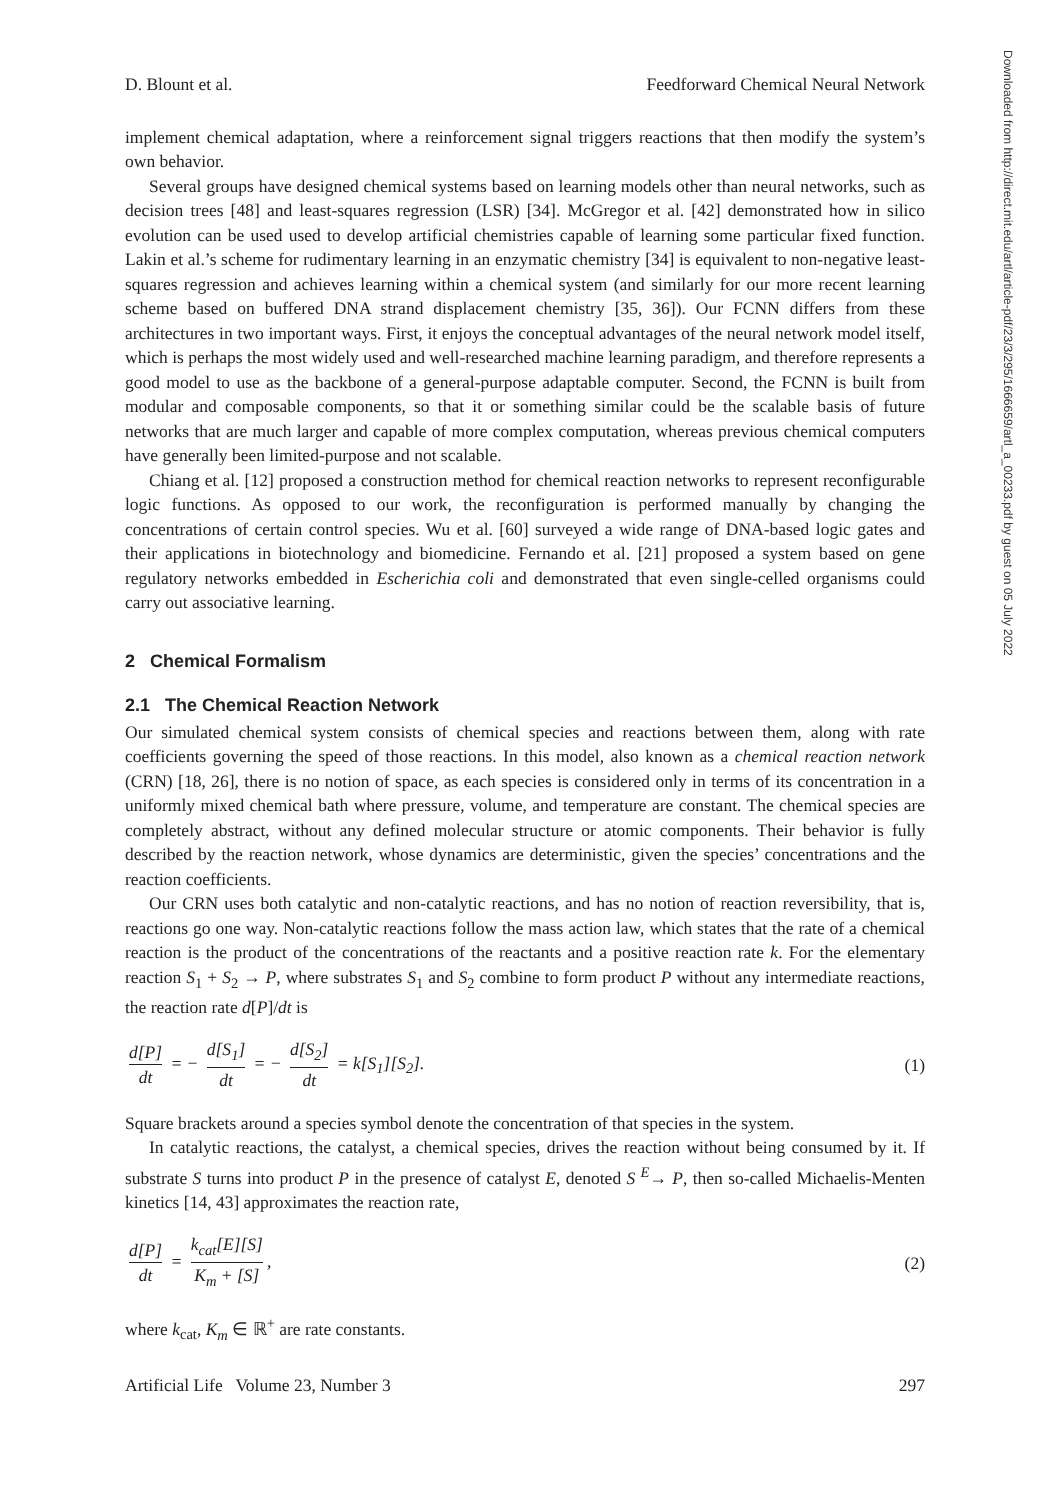Downloaded from http://direct.mit.edu/artl/article-pdf/23/3/295/1666659/artl_a_00233.pdf by guest on 05 July 2022
D. Blount et al. Feedforward Chemical Neural Network
implement chemical adaptation, where a reinforcement signal triggers reactions that then modify the system’s own behavior.
Several groups have designed chemical systems based on learning models other than neural networks, such as decision trees [48] and least-squares regression (LSR) [34]. McGregor et al. [42] demonstrated how in silico evolution can be used used to develop artificial chemistries capable of learning some particular fixed function. Lakin et al.’s scheme for rudimentary learning in an enzymatic chemistry [34] is equivalent to non-negative least-squares regression and achieves learning within a chemical system (and similarly for our more recent learning scheme based on buffered DNA strand displacement chemistry [35, 36]). Our FCNN differs from these architectures in two important ways. First, it enjoys the conceptual advantages of the neural network model itself, which is perhaps the most widely used and well-researched machine learning paradigm, and therefore represents a good model to use as the backbone of a general-purpose adaptable computer. Second, the FCNN is built from modular and composable components, so that it or something similar could be the scalable basis of future networks that are much larger and capable of more complex computation, whereas previous chemical computers have generally been limited-purpose and not scalable.
Chiang et al. [12] proposed a construction method for chemical reaction networks to represent reconfigurable logic functions. As opposed to our work, the reconfiguration is performed manually by changing the concentrations of certain control species. Wu et al. [60] surveyed a wide range of DNA-based logic gates and their applications in biotechnology and biomedicine. Fernando et al. [21] proposed a system based on gene regulatory networks embedded in Escherichia coli and demonstrated that even single-celled organisms could carry out associative learning.
2 Chemical Formalism
2.1 The Chemical Reaction Network
Our simulated chemical system consists of chemical species and reactions between them, along with rate coefficients governing the speed of those reactions. In this model, also known as a chemical reaction network (CRN) [18, 26], there is no notion of space, as each species is considered only in terms of its concentration in a uniformly mixed chemical bath where pressure, volume, and temperature are constant. The chemical species are completely abstract, without any defined molecular structure or atomic components. Their behavior is fully described by the reaction network, whose dynamics are deterministic, given the species’ concentrations and the reaction coefficients.
Our CRN uses both catalytic and non-catalytic reactions, and has no notion of reaction reversibility, that is, reactions go one way. Non-catalytic reactions follow the mass action law, which states that the rate of a chemical reaction is the product of the concentrations of the reactants and a positive reaction rate k. For the elementary reaction S<sub>1</sub> + S<sub>2</sub> → P, where substrates S<sub>1</sub> and S<sub>2</sub> combine to form product P without any intermediate reactions, the reaction rate d[P]/dt is
d[P] dt = − d[S<sub>1</sub>] dt = − d[S<sub>2</sub>] dt = k[S<sub>1</sub>][S<sub>2</sub>]. (1)
Square brackets around a species symbol denote the concentration of that species in the system.
In catalytic reactions, the catalyst, a chemical species, drives the reaction without being consumed by it. If substrate S turns into product P in the presence of catalyst E, denoted S <sup>E</sup>→ P, then so-called Michaelis-Menten kinetics [14, 43] approximates the reaction rate,
d[P] dt = k<sub>cat</sub>[E][S] K<sub>m</sub> + [S], (2)
where k<sub>cat</sub>, K<sub>m</sub> ∈ ℝ<sup>+</sup> are rate constants.
Artificial Life Volume 23, Number 3 297